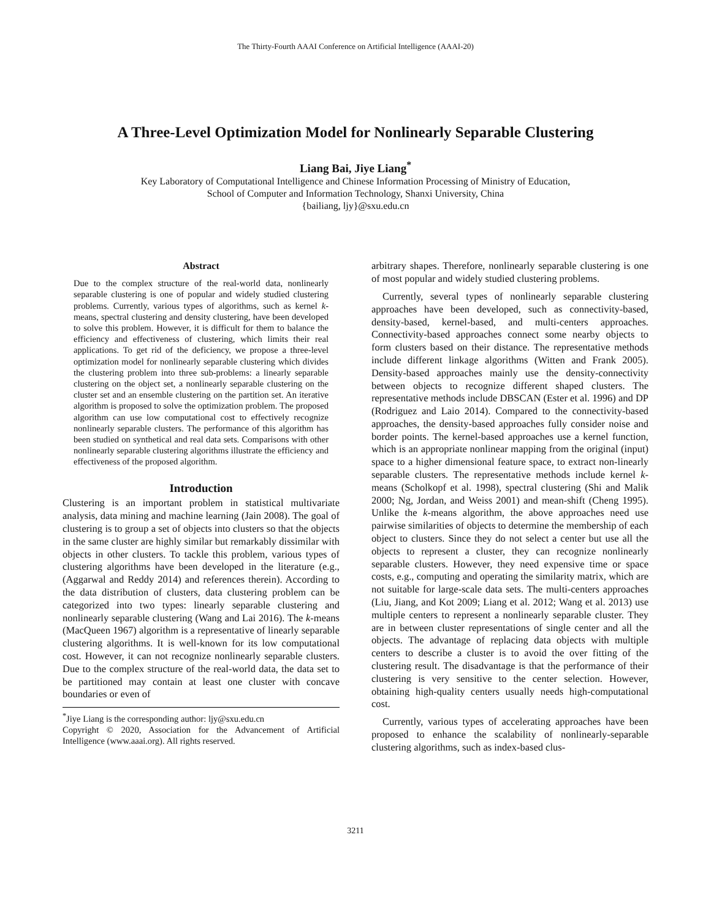The Thirty-Fourth AAAI Conference on Artificial Intelligence (AAAI-20)
A Three-Level Optimization Model for Nonlinearly Separable Clustering
Liang Bai, Jiye Liang<sup>*</sup>
Key Laboratory of Computational Intelligence and Chinese Information Processing of Ministry of Education,
School of Computer and Information Technology, Shanxi University, China
{bailiang, ljy}@sxu.edu.cn
Abstract
Due to the complex structure of the real-world data, nonlinearly separable clustering is one of popular and widely studied clustering problems. Currently, various types of algorithms, such as kernel k-means, spectral clustering and density clustering, have been developed to solve this problem. However, it is difficult for them to balance the efficiency and effectiveness of clustering, which limits their real applications. To get rid of the deficiency, we propose a three-level optimization model for nonlinearly separable clustering which divides the clustering problem into three sub-problems: a linearly separable clustering on the object set, a nonlinearly separable clustering on the cluster set and an ensemble clustering on the partition set. An iterative algorithm is proposed to solve the optimization problem. The proposed algorithm can use low computational cost to effectively recognize nonlinearly separable clusters. The performance of this algorithm has been studied on synthetical and real data sets. Comparisons with other nonlinearly separable clustering algorithms illustrate the efficiency and effectiveness of the proposed algorithm.
Introduction
Clustering is an important problem in statistical multivariate analysis, data mining and machine learning (Jain 2008). The goal of clustering is to group a set of objects into clusters so that the objects in the same cluster are highly similar but remarkably dissimilar with objects in other clusters. To tackle this problem, various types of clustering algorithms have been developed in the literature (e.g., (Aggarwal and Reddy 2014) and references therein). According to the data distribution of clusters, data clustering problem can be categorized into two types: linearly separable clustering and nonlinearly separable clustering (Wang and Lai 2016). The k-means (MacQueen 1967) algorithm is a representative of linearly separable clustering algorithms. It is well-known for its low computational cost. However, it can not recognize nonlinearly separable clusters. Due to the complex structure of the real-world data, the data set to be partitioned may contain at least one cluster with concave boundaries or even of
<sup>*</sup> Jiye Liang is the corresponding author: ljy@sxu.edu.cn
Copyright © 2020, Association for the Advancement of Artificial Intelligence (www.aaai.org). All rights reserved.
arbitrary shapes. Therefore, nonlinearly separable clustering is one of most popular and widely studied clustering problems.
Currently, several types of nonlinearly separable clustering approaches have been developed, such as connectivity-based, density-based, kernel-based, and multi-centers approaches. Connectivity-based approaches connect some nearby objects to form clusters based on their distance. The representative methods include different linkage algorithms (Witten and Frank 2005). Density-based approaches mainly use the density-connectivity between objects to recognize different shaped clusters. The representative methods include DBSCAN (Ester et al. 1996) and DP (Rodriguez and Laio 2014). Compared to the connectivity-based approaches, the density-based approaches fully consider noise and border points. The kernel-based approaches use a kernel function, which is an appropriate nonlinear mapping from the original (input) space to a higher dimensional feature space, to extract non-linearly separable clusters. The representative methods include kernel k-means (Scholkopf et al. 1998), spectral clustering (Shi and Malik 2000; Ng, Jordan, and Weiss 2001) and mean-shift (Cheng 1995). Unlike the k-means algorithm, the above approaches need use pairwise similarities of objects to determine the membership of each object to clusters. Since they do not select a center but use all the objects to represent a cluster, they can recognize nonlinearly separable clusters. However, they need expensive time or space costs, e.g., computing and operating the similarity matrix, which are not suitable for large-scale data sets. The multi-centers approaches (Liu, Jiang, and Kot 2009; Liang et al. 2012; Wang et al. 2013) use multiple centers to represent a nonlinearly separable cluster. They are in between cluster representations of single center and all the objects. The advantage of replacing data objects with multiple centers to describe a cluster is to avoid the over fitting of the clustering result. The disadvantage is that the performance of their clustering is very sensitive to the center selection. However, obtaining high-quality centers usually needs high-computational cost.
Currently, various types of accelerating approaches have been proposed to enhance the scalability of nonlinearly-separable clustering algorithms, such as index-based clus-
3211